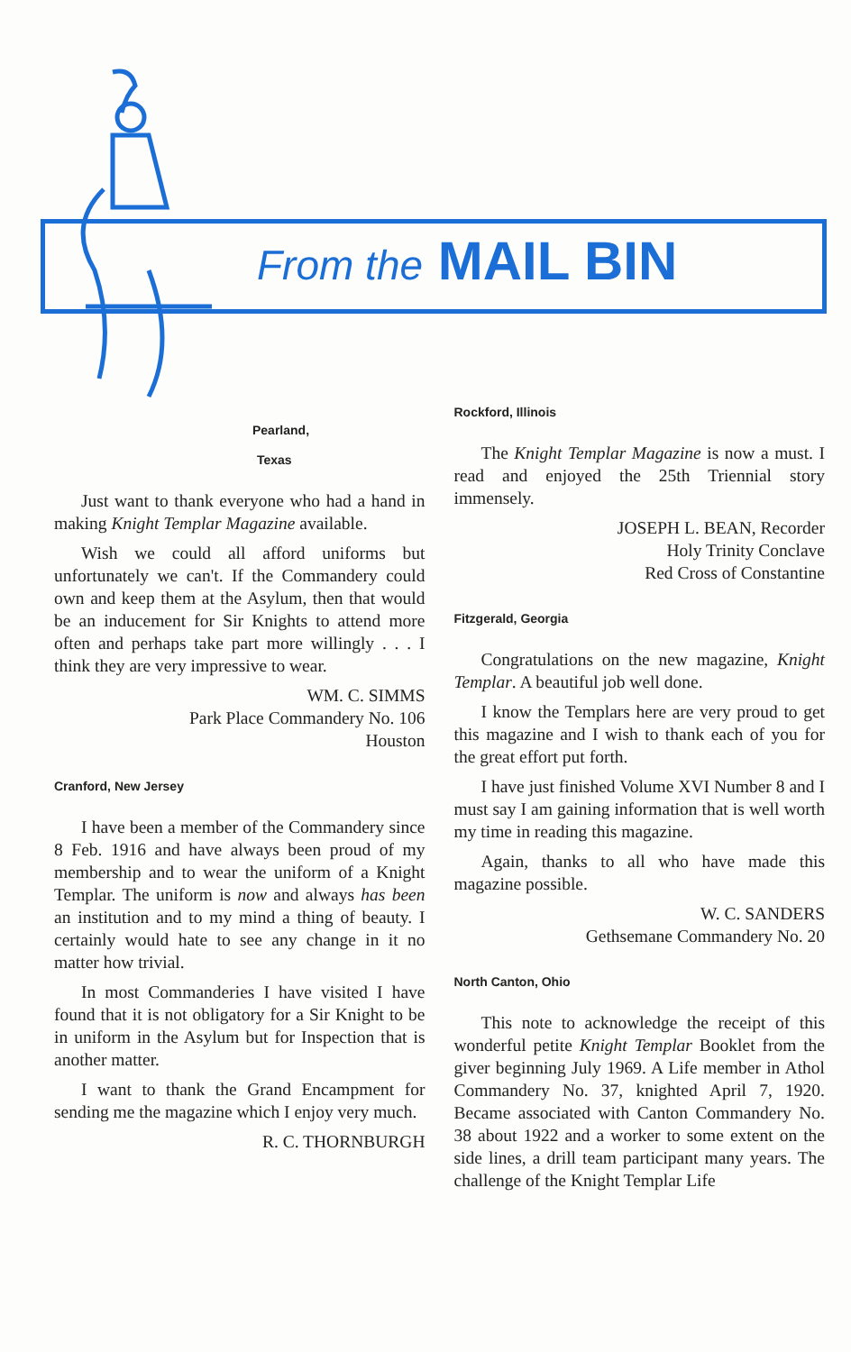From the MAIL BIN
Pearland,
Texas
Just want to thank everyone who had a hand in making Knight Templar Magazine available.
Wish we could all afford uniforms but unfortunately we can't. If the Commandery could own and keep them at the Asylum, then that would be an inducement for Sir Knights to attend more often and perhaps take part more willingly . . . I think they are very impressive to wear.
WM. C. SIMMS
Park Place Commandery No. 106
Houston
Cranford, New Jersey
I have been a member of the Commandery since 8 Feb. 1916 and have always been proud of my membership and to wear the uniform of a Knight Templar. The uniform is now and always has been an institution and to my mind a thing of beauty. I certainly would hate to see any change in it no matter how trivial.
In most Commanderies I have visited I have found that it is not obligatory for a Sir Knight to be in uniform in the Asylum but for Inspection that is another matter.
I want to thank the Grand Encampment for sending me the magazine which I enjoy very much.
R. C. THORNBURGH
Rockford, Illinois
The Knight Templar Magazine is now a must. I read and enjoyed the 25th Triennial story immensely.
JOSEPH L. BEAN, Recorder
Holy Trinity Conclave
Red Cross of Constantine
Fitzgerald, Georgia
Congratulations on the new magazine, Knight Templar. A beautiful job well done.
I know the Templars here are very proud to get this magazine and I wish to thank each of you for the great effort put forth.
I have just finished Volume XVI Number 8 and I must say I am gaining information that is well worth my time in reading this magazine.
Again, thanks to all who have made this magazine possible.
W. C. SANDERS
Gethsemane Commandery No. 20
North Canton, Ohio
This note to acknowledge the receipt of this wonderful petite Knight Templar Booklet from the giver beginning July 1969. A Life member in Athol Commandery No. 37, knighted April 7, 1920. Became associated with Canton Commandery No. 38 about 1922 and a worker to some extent on the side lines, a drill team participant many years. The challenge of the Knight Templar Life